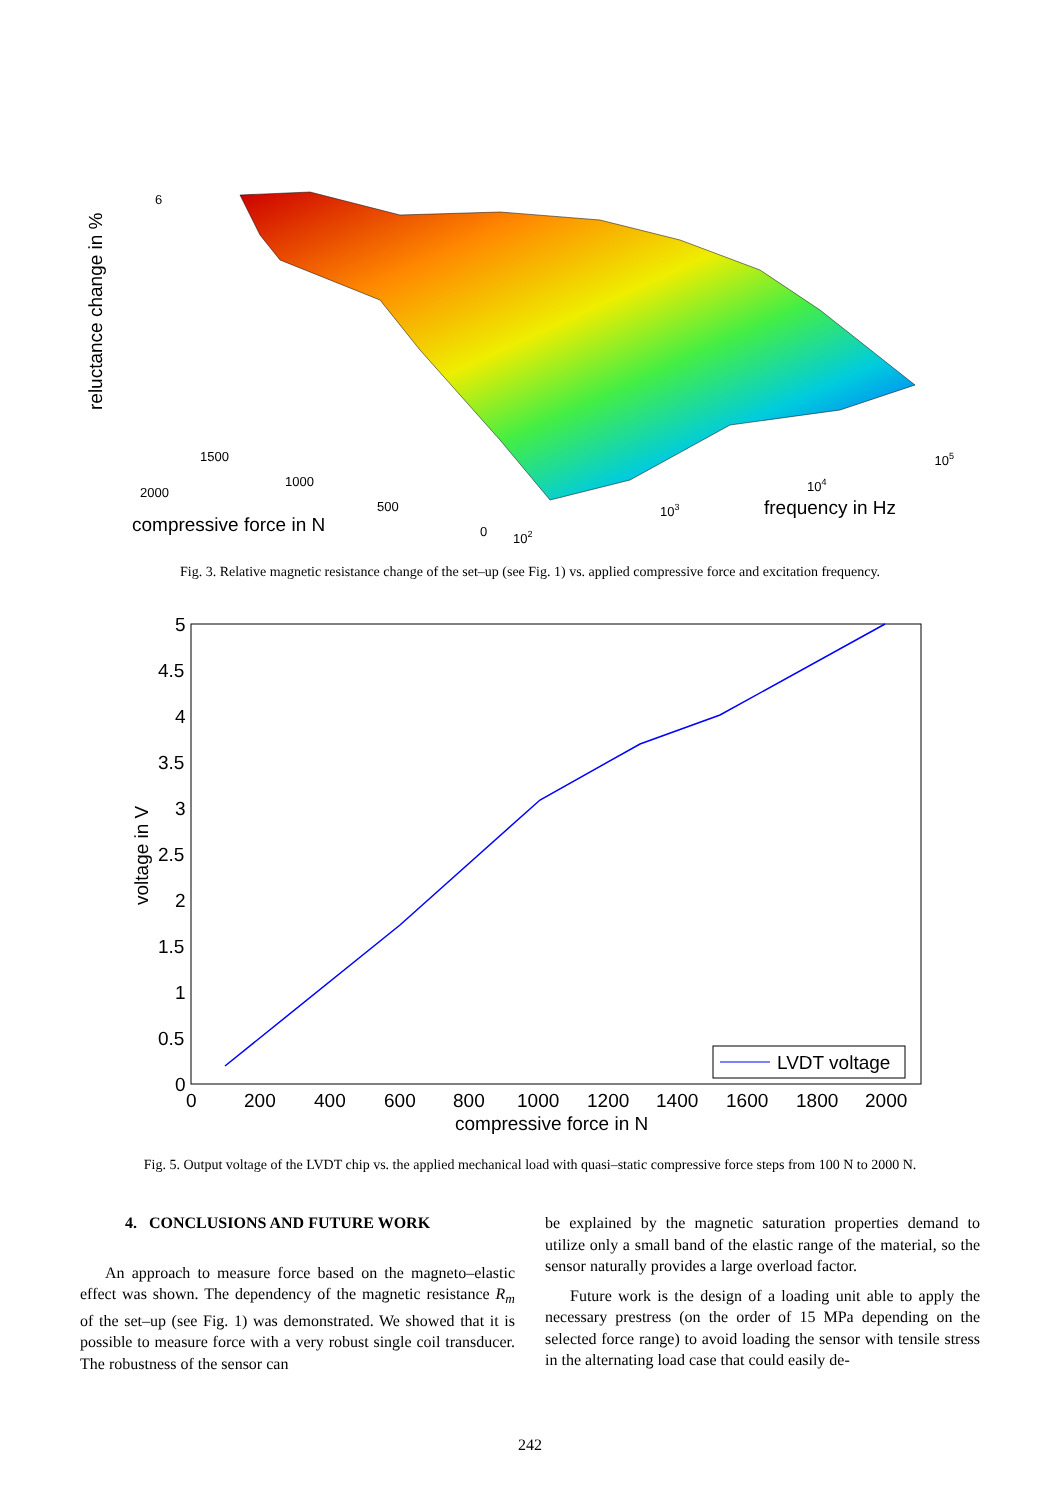6
2000
1500
1000
500
0
compressive force in N
102
103
104
105
frequency in Hz
reluctance change in %
Fig. 3. Relative magnetic resistance change of the set–up (see Fig. 1) vs. applied compressive force and excitation frequency.
5
4.5
4
3.5
3
2.5
2
1.5
1
0.5
0
0
200
400
600
800
1000
1200
1400
1600
1800
2000
compressive force in N
voltage in V
LVDT voltage
Fig. 5. Output voltage of the LVDT chip vs. the applied mechanical load with quasi–static compressive force steps from 100 N to 2000 N.
4. CONCLUSIONS AND FUTURE WORK
An approach to measure force based on the magneto–elastic effect was shown. The dependency of the magnetic resistance R<sub>m</sub> of the set–up (see Fig. 1) was demonstrated. We showed that it is possible to measure force with a very robust single coil transducer. The robustness of the sensor can
be explained by the magnetic saturation properties demand to utilize only a small band of the elastic range of the material, so the sensor naturally provides a large overload factor.
Future work is the design of a loading unit able to apply the necessary prestress (on the order of 15 MPa depending on the selected force range) to avoid loading the sensor with tensile stress in the alternating load case that could easily de-
242